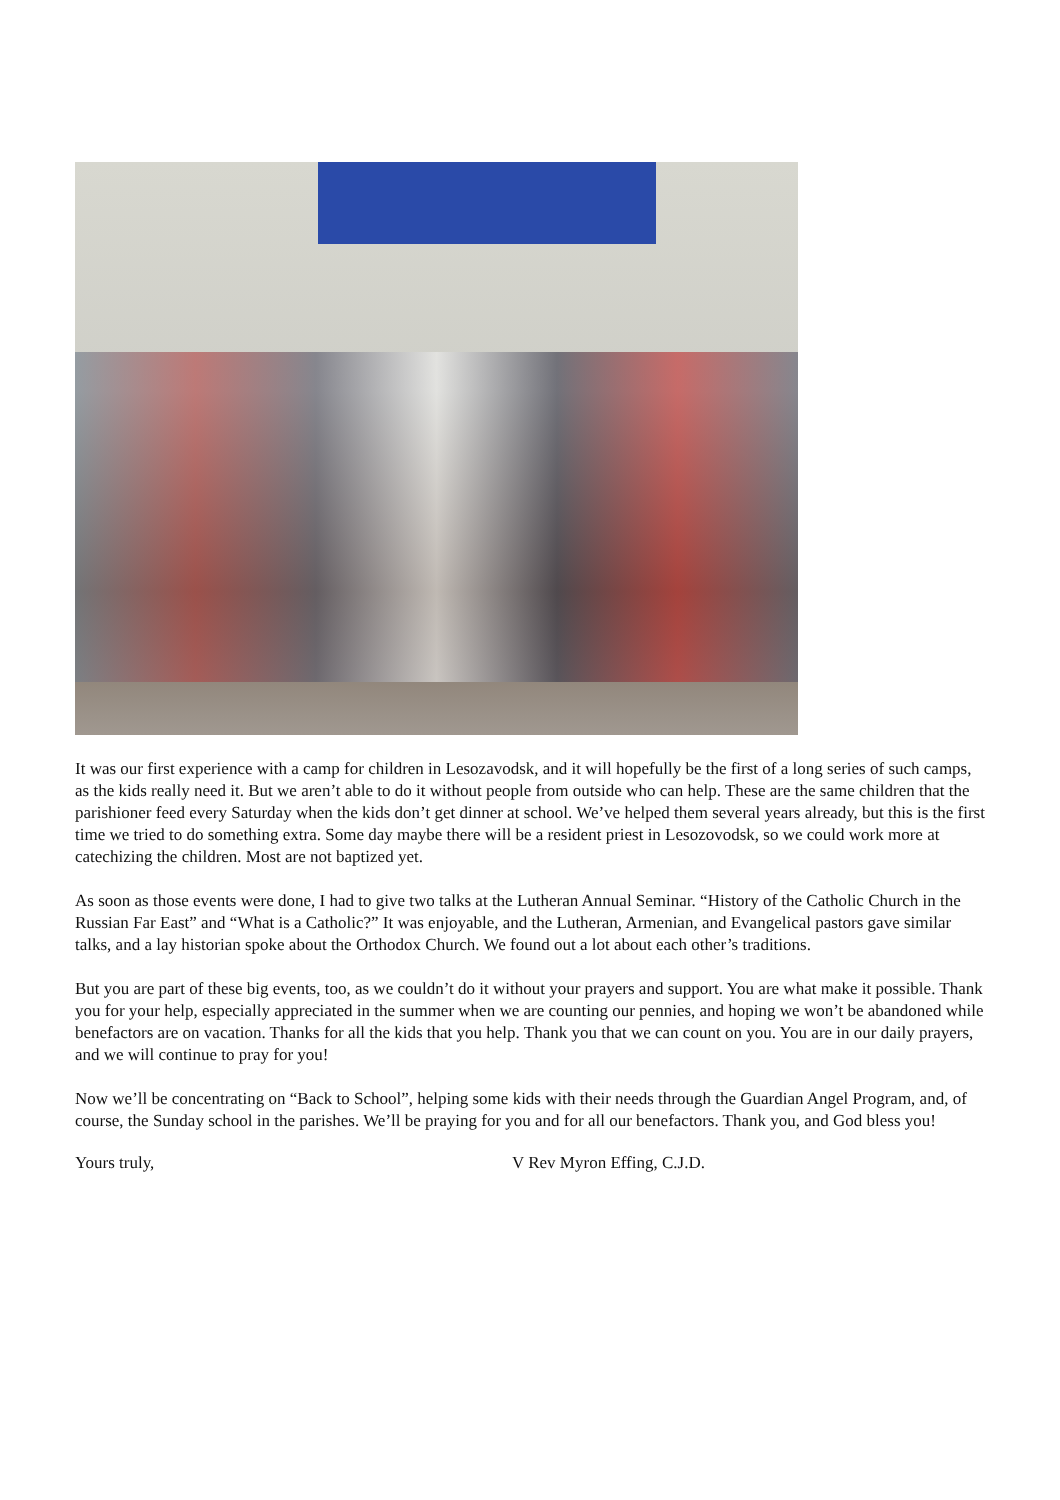It was our first experience with a camp for children in Lesozavodsk, and it will hopefully be the first of a long series of such camps, as the kids really need it. But we aren’t able to do it without people from outside who can help. These are the same children that the parishioner feed every Saturday when the kids don’t get dinner at school. We’ve helped them several years already, but this is the first time we tried to do something extra. Some day maybe there will be a resident priest in Lesozovodsk, so we could work more at catechizing the children. Most are not baptized yet.
As soon as those events were done, I had to give two talks at the Lutheran Annual Seminar. “History of the Catholic Church in the Russian Far East” and “What is a Catholic?” It was enjoyable, and the Lutheran, Armenian, and Evangelical pastors gave similar talks, and a lay historian spoke about the Orthodox Church. We found out a lot about each other’s traditions.
But you are part of these big events, too, as we couldn’t do it without your prayers and support. You are what make it possible. Thank you for your help, especially appreciated in the summer when we are counting our pennies, and hoping we won’t be abandoned while benefactors are on vacation. Thanks for all the kids that you help. Thank you that we can count on you. You are in our daily prayers, and we will continue to pray for you!
Now we’ll be concentrating on “Back to School”, helping some kids with their needs through the Guardian Angel Program, and, of course, the Sunday school in the parishes. We’ll be praying for you and for all our benefactors. Thank you, and God bless you!
Yours truly, V Rev Myron Effing, C.J.D.